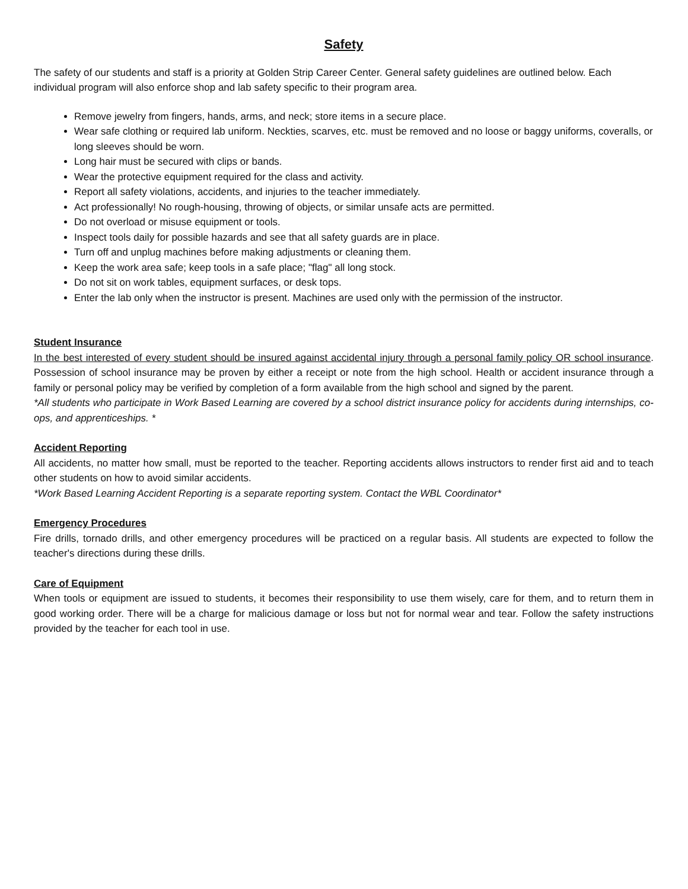Safety
The safety of our students and staff is a priority at Golden Strip Career Center. General safety guidelines are outlined below. Each individual program will also enforce shop and lab safety specific to their program area.
Remove jewelry from fingers, hands, arms, and neck; store items in a secure place.
Wear safe clothing or required lab uniform. Neckties, scarves, etc. must be removed and no loose or baggy uniforms, coveralls, or long sleeves should be worn.
Long hair must be secured with clips or bands.
Wear the protective equipment required for the class and activity.
Report all safety violations, accidents, and injuries to the teacher immediately.
Act professionally! No rough-housing, throwing of objects, or similar unsafe acts are permitted.
Do not overload or misuse equipment or tools.
Inspect tools daily for possible hazards and see that all safety guards are in place.
Turn off and unplug machines before making adjustments or cleaning them.
Keep the work area safe; keep tools in a safe place; "flag" all long stock.
Do not sit on work tables, equipment surfaces, or desk tops.
Enter the lab only when the instructor is present. Machines are used only with the permission of the instructor.
Student Insurance
In the best interested of every student should be insured against accidental injury through a personal family policy OR school insurance. Possession of school insurance may be proven by either a receipt or note from the high school. Health or accident insurance through a family or personal policy may be verified by completion of a form available from the high school and signed by the parent.
*All students who participate in Work Based Learning are covered by a school district insurance policy for accidents during internships, co-ops, and apprenticeships. *
Accident Reporting
All accidents, no matter how small, must be reported to the teacher. Reporting accidents allows instructors to render first aid and to teach other students on how to avoid similar accidents.
*Work Based Learning Accident Reporting is a separate reporting system. Contact the WBL Coordinator*
Emergency Procedures
Fire drills, tornado drills, and other emergency procedures will be practiced on a regular basis. All students are expected to follow the teacher's directions during these drills.
Care of Equipment
When tools or equipment are issued to students, it becomes their responsibility to use them wisely, care for them, and to return them in good working order. There will be a charge for malicious damage or loss but not for normal wear and tear. Follow the safety instructions provided by the teacher for each tool in use.